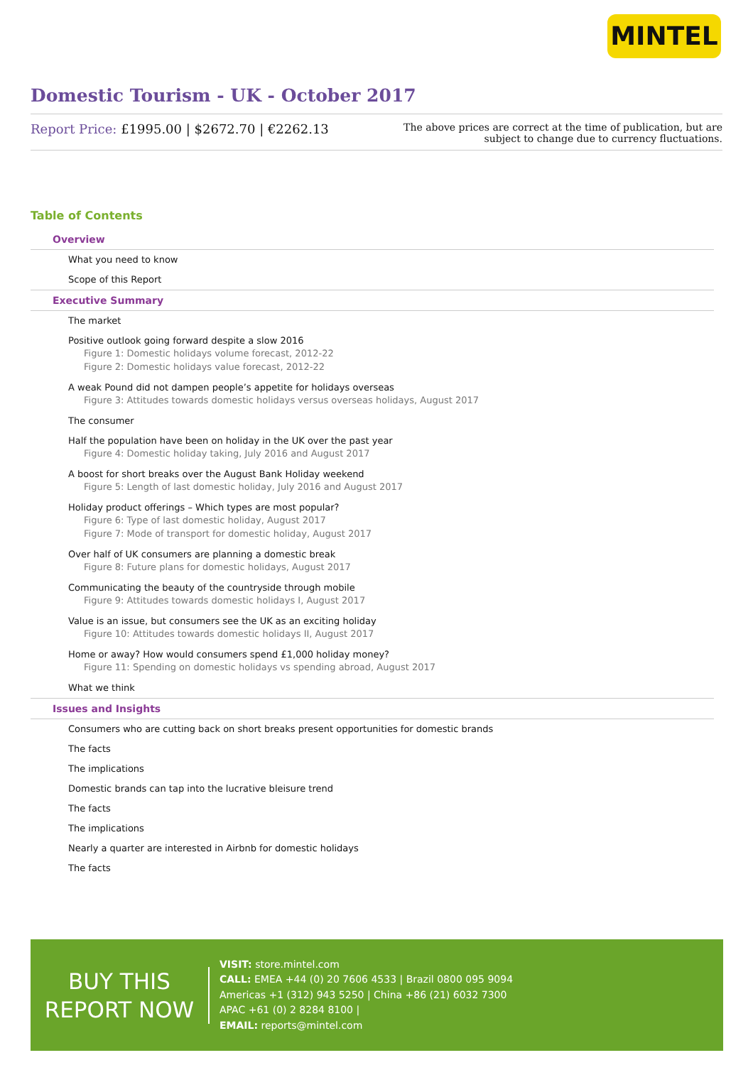MINTEL
Domestic Tourism - UK - October 2017
Report Price: £1995.00 | $2672.70 | €2262.13
The above prices are correct at the time of publication, but are subject to change due to currency fluctuations.
Table of Contents
Overview
What you need to know
Scope of this Report
Executive Summary
The market
Positive outlook going forward despite a slow 2016
Figure 1: Domestic holidays volume forecast, 2012-22
Figure 2: Domestic holidays value forecast, 2012-22
A weak Pound did not dampen people’s appetite for holidays overseas
Figure 3: Attitudes towards domestic holidays versus overseas holidays, August 2017
The consumer
Half the population have been on holiday in the UK over the past year
Figure 4: Domestic holiday taking, July 2016 and August 2017
A boost for short breaks over the August Bank Holiday weekend
Figure 5: Length of last domestic holiday, July 2016 and August 2017
Holiday product offerings – Which types are most popular?
Figure 6: Type of last domestic holiday, August 2017
Figure 7: Mode of transport for domestic holiday, August 2017
Over half of UK consumers are planning a domestic break
Figure 8: Future plans for domestic holidays, August 2017
Communicating the beauty of the countryside through mobile
Figure 9: Attitudes towards domestic holidays I, August 2017
Value is an issue, but consumers see the UK as an exciting holiday
Figure 10: Attitudes towards domestic holidays II, August 2017
Home or away? How would consumers spend £1,000 holiday money?
Figure 11: Spending on domestic holidays vs spending abroad, August 2017
What we think
Issues and Insights
Consumers who are cutting back on short breaks present opportunities for domestic brands
The facts
The implications
Domestic brands can tap into the lucrative bleisure trend
The facts
The implications
Nearly a quarter are interested in Airbnb for domestic holidays
The facts
BUY THIS
REPORT NOW
VISIT: store.mintel.com
CALL: EMEA +44 (0) 20 7606 4533 | Brazil 0800 095 9094
Americas +1 (312) 943 5250 | China +86 (21) 6032 7300
APAC +61 (0) 2 8284 8100 |
EMAIL: reports@mintel.com